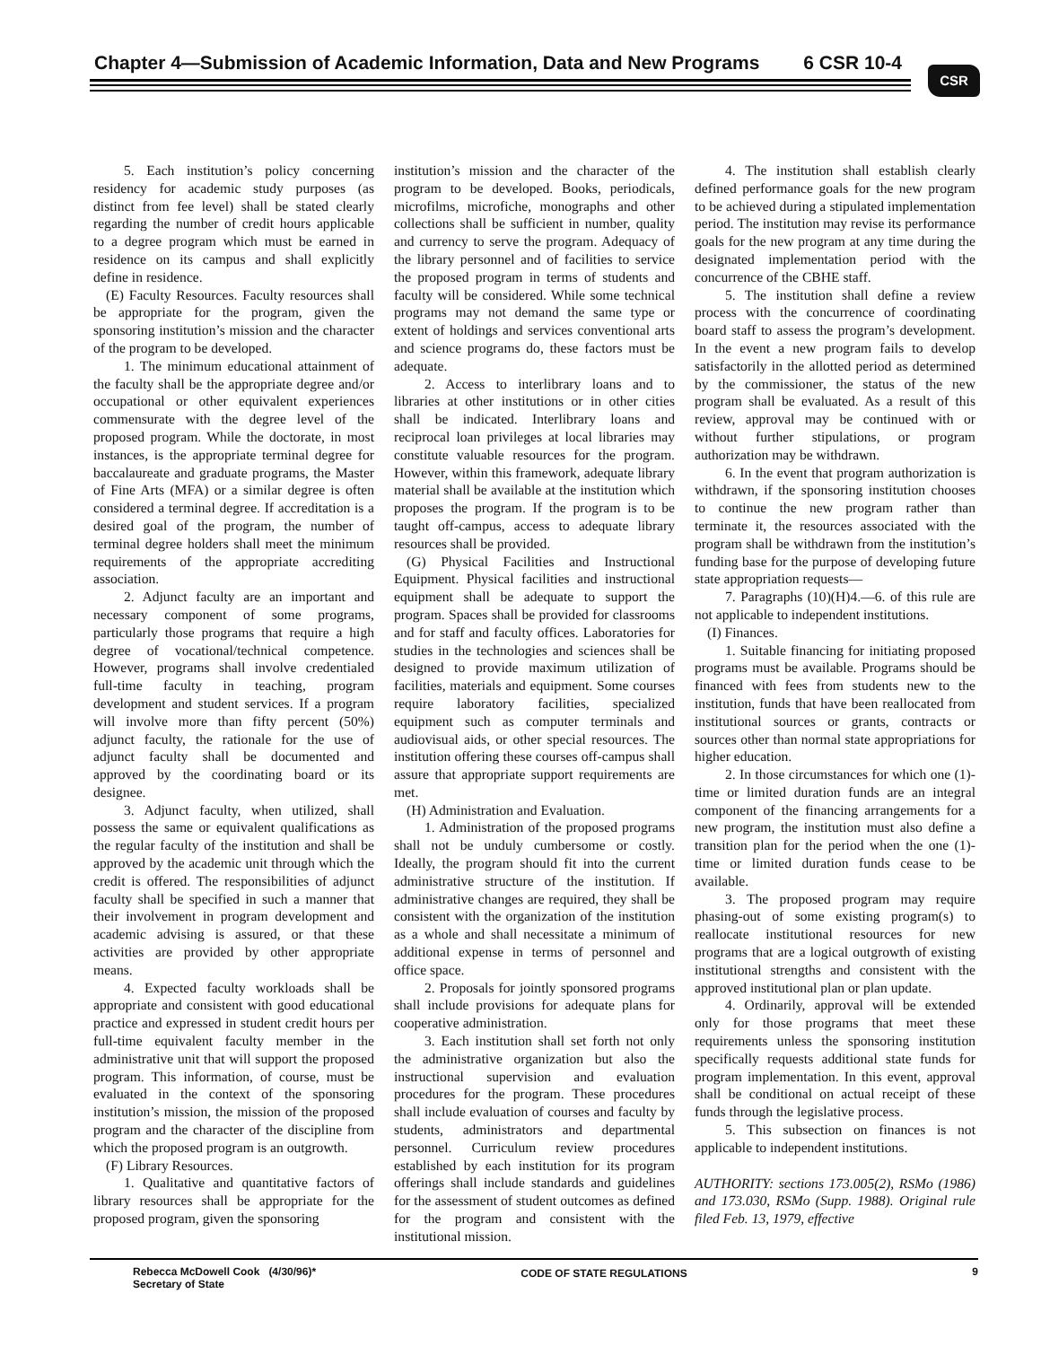Chapter 4—Submission of Academic Information, Data and New Programs
6 CSR 10-4 CSR
5. Each institution’s policy concerning residency for academic study purposes (as distinct from fee level) shall be stated clearly regarding the number of credit hours applicable to a degree program which must be earned in residence on its campus and shall explicitly define in residence.
(E) Faculty Resources. Faculty resources shall be appropriate for the program, given the sponsoring institution’s mission and the character of the program to be developed.
1. The minimum educational attainment of the faculty shall be the appropriate degree and/or occupational or other equivalent experiences commensurate with the degree level of the proposed program. While the doctorate, in most instances, is the appropriate terminal degree for baccalaureate and graduate programs, the Master of Fine Arts (MFA) or a similar degree is often considered a terminal degree. If accreditation is a desired goal of the program, the number of terminal degree holders shall meet the minimum requirements of the appropriate accrediting association.
2. Adjunct faculty are an important and necessary component of some programs, particularly those programs that require a high degree of vocational/technical competence. However, programs shall involve credentialed full-time faculty in teaching, program development and student services. If a program will involve more than fifty percent (50%) adjunct faculty, the rationale for the use of adjunct faculty shall be documented and approved by the coordinating board or its designee.
3. Adjunct faculty, when utilized, shall possess the same or equivalent qualifications as the regular faculty of the institution and shall be approved by the academic unit through which the credit is offered. The responsibilities of adjunct faculty shall be specified in such a manner that their involvement in program development and academic advising is assured, or that these activities are provided by other appropriate means.
4. Expected faculty workloads shall be appropriate and consistent with good educational practice and expressed in student credit hours per full-time equivalent faculty member in the administrative unit that will support the proposed program. This information, of course, must be evaluated in the context of the sponsoring institution’s mission, the mission of the proposed program and the character of the discipline from which the proposed program is an outgrowth.
(F) Library Resources.
1. Qualitative and quantitative factors of library resources shall be appropriate for the proposed program, given the sponsoring
institution’s mission and the character of the program to be developed. Books, periodicals, microfilms, microfiche, monographs and other collections shall be sufficient in number, quality and currency to serve the program. Adequacy of the library personnel and of facilities to service the proposed program in terms of students and faculty will be considered. While some technical programs may not demand the same type or extent of holdings and services conventional arts and science programs do, these factors must be adequate.
2. Access to interlibrary loans and to libraries at other institutions or in other cities shall be indicated. Interlibrary loans and reciprocal loan privileges at local libraries may constitute valuable resources for the program. However, within this framework, adequate library material shall be available at the institution which proposes the program. If the program is to be taught off-campus, access to adequate library resources shall be provided.
(G) Physical Facilities and Instructional Equipment. Physical facilities and instructional equipment shall be adequate to support the program. Spaces shall be provided for classrooms and for staff and faculty offices. Laboratories for studies in the technologies and sciences shall be designed to provide maximum utilization of facilities, materials and equipment. Some courses require laboratory facilities, specialized equipment such as computer terminals and audiovisual aids, or other special resources. The institution offering these courses off-campus shall assure that appropriate support requirements are met.
(H) Administration and Evaluation.
1. Administration of the proposed programs shall not be unduly cumbersome or costly. Ideally, the program should fit into the current administrative structure of the institution. If administrative changes are required, they shall be consistent with the organization of the institution as a whole and shall necessitate a minimum of additional expense in terms of personnel and office space.
2. Proposals for jointly sponsored programs shall include provisions for adequate plans for cooperative administration.
3. Each institution shall set forth not only the administrative organization but also the instructional supervision and evaluation procedures for the program. These procedures shall include evaluation of courses and faculty by students, administrators and departmental personnel. Curriculum review procedures established by each institution for its program offerings shall include standards and guidelines for the assessment of student outcomes as defined for the program and consistent with the institutional mission.
4. The institution shall establish clearly defined performance goals for the new program to be achieved during a stipulated implementation period. The institution may revise its performance goals for the new program at any time during the designated implementation period with the concurrence of the CBHE staff.
5. The institution shall define a review process with the concurrence of coordinating board staff to assess the program’s development. In the event a new program fails to develop satisfactorily in the allotted period as determined by the commissioner, the status of the new program shall be evaluated. As a result of this review, approval may be continued with or without further stipulations, or program authorization may be withdrawn.
6. In the event that program authorization is withdrawn, if the sponsoring institution chooses to continue the new program rather than terminate it, the resources associated with the program shall be withdrawn from the institution’s funding base for the purpose of developing future state appropriation requests—
7. Paragraphs (10)(H)4.—6. of this rule are not applicable to independent institutions.
(I) Finances.
1. Suitable financing for initiating proposed programs must be available. Programs should be financed with fees from students new to the institution, funds that have been reallocated from institutional sources or grants, contracts or sources other than normal state appropriations for higher education.
2. In those circumstances for which one (1)-time or limited duration funds are an integral component of the financing arrangements for a new program, the institution must also define a transition plan for the period when the one (1)-time or limited duration funds cease to be available.
3. The proposed program may require phasing-out of some existing program(s) to reallocate institutional resources for new programs that are a logical outgrowth of existing institutional strengths and consistent with the approved institutional plan or plan update.
4. Ordinarily, approval will be extended only for those programs that meet these requirements unless the sponsoring institution specifically requests additional state funds for program implementation. In this event, approval shall be conditional on actual receipt of these funds through the legislative process.
5. This subsection on finances is not applicable to independent institutions.
AUTHORITY: sections 173.005(2), RSMo (1986) and 173.030, RSMo (Supp. 1988). Original rule filed Feb. 13, 1979, effective
Rebecca McDowell Cook (4/30/96)*
Secretary of State
CODE OF STATE REGULATIONS 9